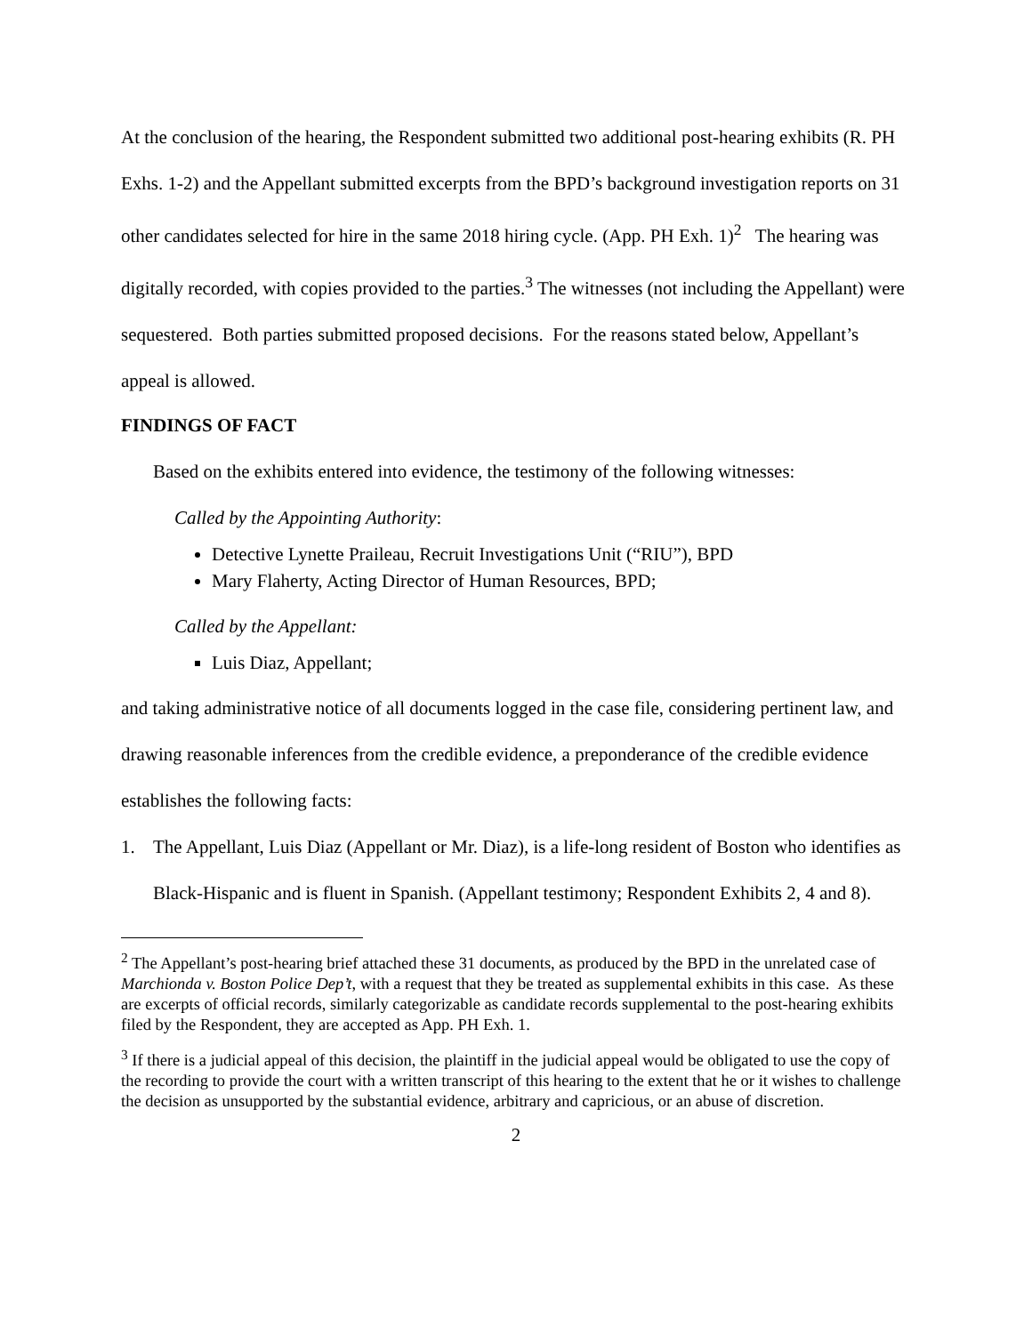At the conclusion of the hearing, the Respondent submitted two additional post-hearing exhibits (R. PH Exhs. 1-2) and the Appellant submitted excerpts from the BPD’s background investigation reports on 31 other candidates selected for hire in the same 2018 hiring cycle. (App. PH Exh. 1)<sup>2</sup> The hearing was digitally recorded, with copies provided to the parties.<sup>3</sup> The witnesses (not including the Appellant) were sequestered. Both parties submitted proposed decisions. For the reasons stated below, Appellant’s appeal is allowed.
FINDINGS OF FACT
Based on the exhibits entered into evidence, the testimony of the following witnesses:
Called by the Appointing Authority:
Detective Lynette Praileau, Recruit Investigations Unit (“RIU”), BPD
Mary Flaherty, Acting Director of Human Resources, BPD;
Called by the Appellant:
Luis Diaz, Appellant;
and taking administrative notice of all documents logged in the case file, considering pertinent law, and drawing reasonable inferences from the credible evidence, a preponderance of the credible evidence establishes the following facts:
1. The Appellant, Luis Diaz (Appellant or Mr. Diaz), is a life-long resident of Boston who identifies as Black-Hispanic and is fluent in Spanish. (Appellant testimony; Respondent Exhibits 2, 4 and 8).
<sup>2</sup> The Appellant’s post-hearing brief attached these 31 documents, as produced by the BPD in the unrelated case of Marchionda v. Boston Police Dep’t, with a request that they be treated as supplemental exhibits in this case. As these are excerpts of official records, similarly categorizable as candidate records supplemental to the post-hearing exhibits filed by the Respondent, they are accepted as App. PH Exh. 1.
<sup>3</sup> If there is a judicial appeal of this decision, the plaintiff in the judicial appeal would be obligated to use the copy of the recording to provide the court with a written transcript of this hearing to the extent that he or it wishes to challenge the decision as unsupported by the substantial evidence, arbitrary and capricious, or an abuse of discretion.
2